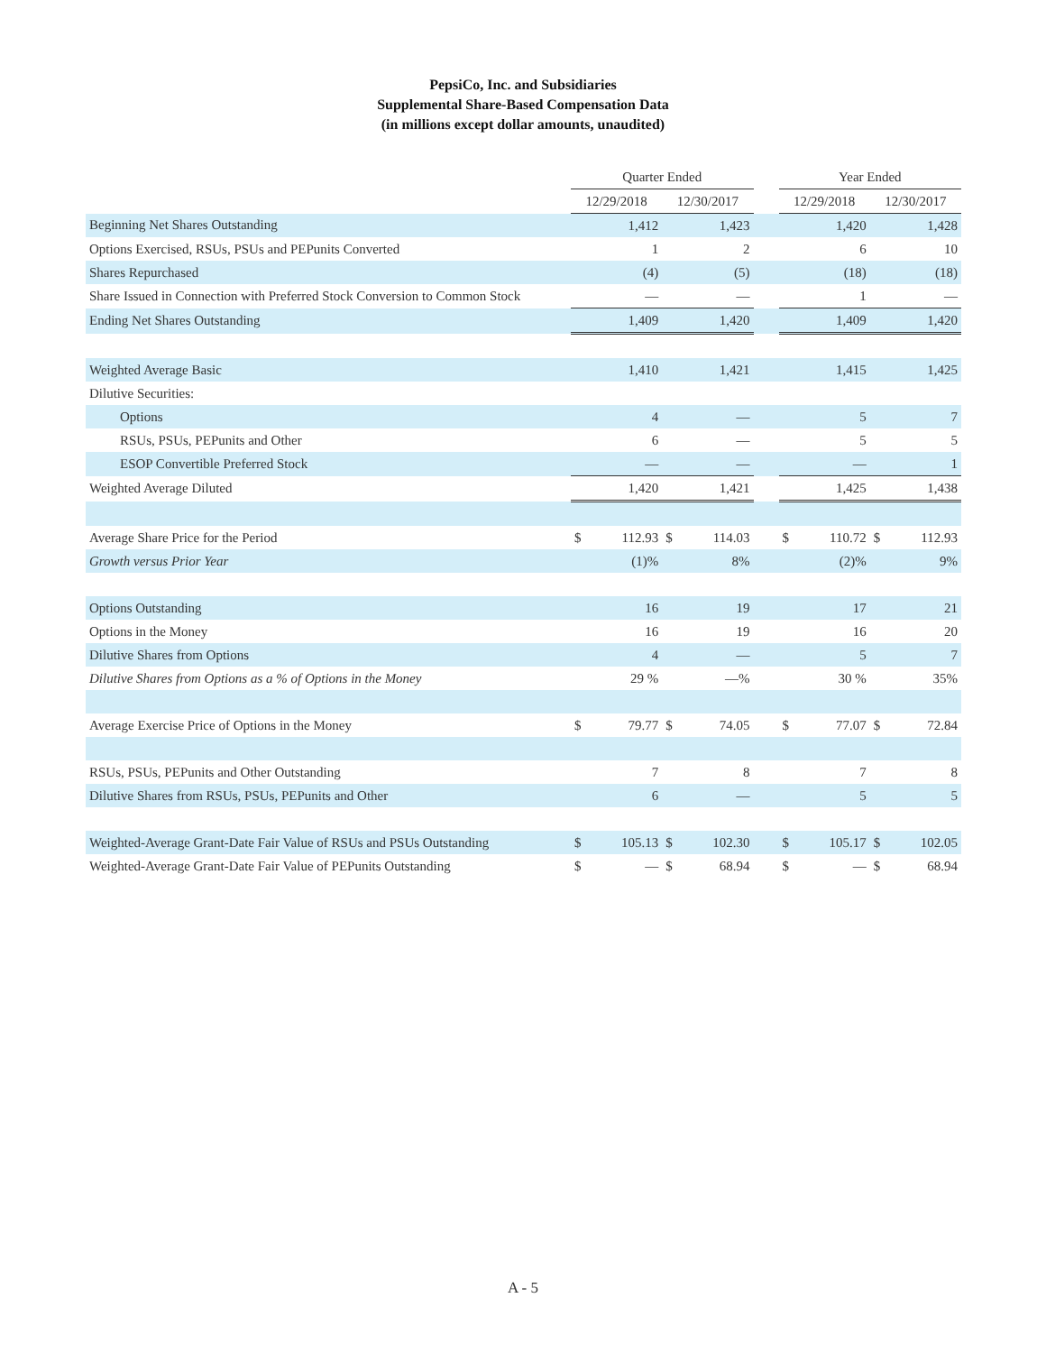PepsiCo, Inc. and Subsidiaries
Supplemental Share-Based Compensation Data
(in millions except dollar amounts, unaudited)
| | Quarter Ended | | | | | Year Ended | | | |
| --- | --- | --- | --- | --- | --- | --- | --- | --- | --- |
| | 12/29/2018 | | 12/30/2017 | | | 12/29/2018 | | 12/30/2017 | |
| Beginning Net Shares Outstanding | | 1,412 | | 1,423 | | | 1,420 | | 1,428 |
| Options Exercised, RSUs, PSUs and PEPunits Converted | | 1 | | 2 | | | 6 | | 10 |
| Shares Repurchased | | (4) | | (5) | | | (18) | | (18) |
| Share Issued in Connection with Preferred Stock Conversion to Common Stock | | — | | — | | | 1 | | — |
| Ending Net Shares Outstanding | | 1,409 | | 1,420 | | | 1,409 | | 1,420 |
| Weighted Average Basic | | 1,410 | | 1,421 | | | 1,415 | | 1,425 |
| Dilutive Securities: | | | | | | | | | |
| Options | | 4 | | — | | | 5 | | 7 |
| RSUs, PSUs, PEPunits and Other | | 6 | | — | | | 5 | | 5 |
| ESOP Convertible Preferred Stock | | — | | — | | | — | | 1 |
| Weighted Average Diluted | | 1,420 | | 1,421 | | | 1,425 | | 1,438 |
| Average Share Price for the Period | $ | 112.93 | $ | 114.03 | | $ | 110.72 | $ | 112.93 |
| Growth versus Prior Year | | (1)% | | 8% | | | (2)% | | 9% |
| Options Outstanding | | 16 | | 19 | | | 17 | | 21 |
| Options in the Money | | 16 | | 19 | | | 16 | | 20 |
| Dilutive Shares from Options | | 4 | | — | | | 5 | | 7 |
| Dilutive Shares from Options as a % of Options in the Money | | 29 % | | —% | | | 30 % | | 35% |
| Average Exercise Price of Options in the Money | $ | 79.77 | $ | 74.05 | | $ | 77.07 | $ | 72.84 |
| RSUs, PSUs, PEPunits and Other Outstanding | | 7 | | 8 | | | 7 | | 8 |
| Dilutive Shares from RSUs, PSUs, PEPunits and Other | | 6 | | — | | | 5 | | 5 |
| Weighted-Average Grant-Date Fair Value of RSUs and PSUs Outstanding | $ | 105.13 | $ | 102.30 | | $ | 105.17 | $ | 102.05 |
| Weighted-Average Grant-Date Fair Value of PEPunits Outstanding | $ | — | $ | 68.94 | | $ | — | $ | 68.94 |
A - 5